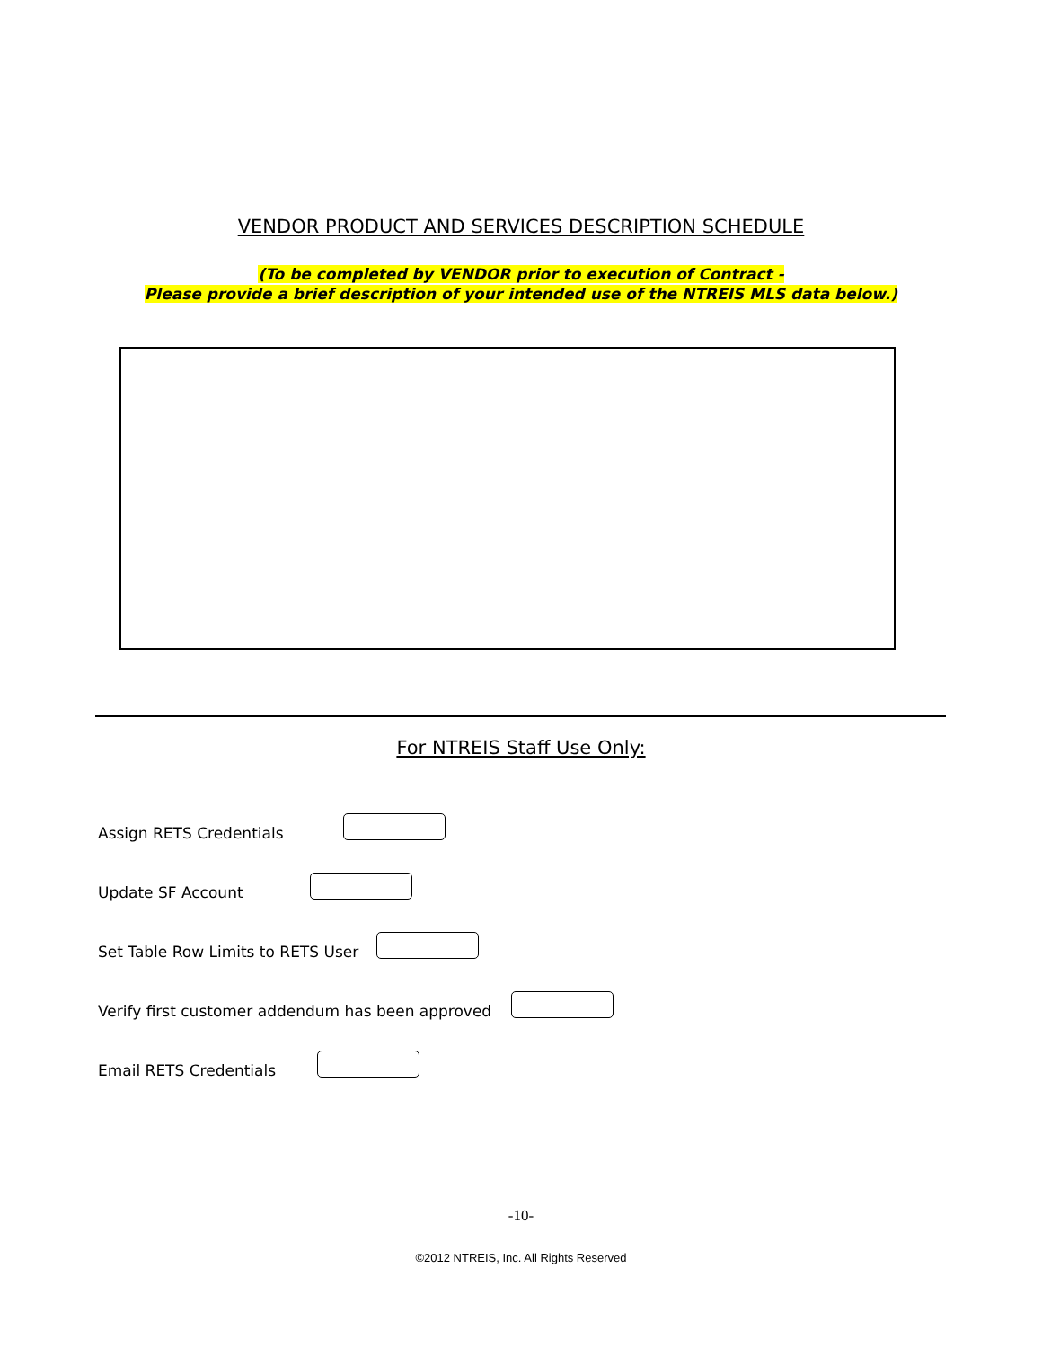VENDOR PRODUCT AND SERVICES DESCRIPTION SCHEDULE
(To be completed by VENDOR prior to execution of Contract -
Please provide a brief description of your intended use of the NTREIS MLS data below.)
For NTREIS Staff Use Only:
Assign RETS Credentials
Update SF Account
Set Table Row Limits to RETS User
Verify first customer addendum has been approved
Email RETS Credentials
-10-
©2012 NTREIS, Inc. All Rights Reserved